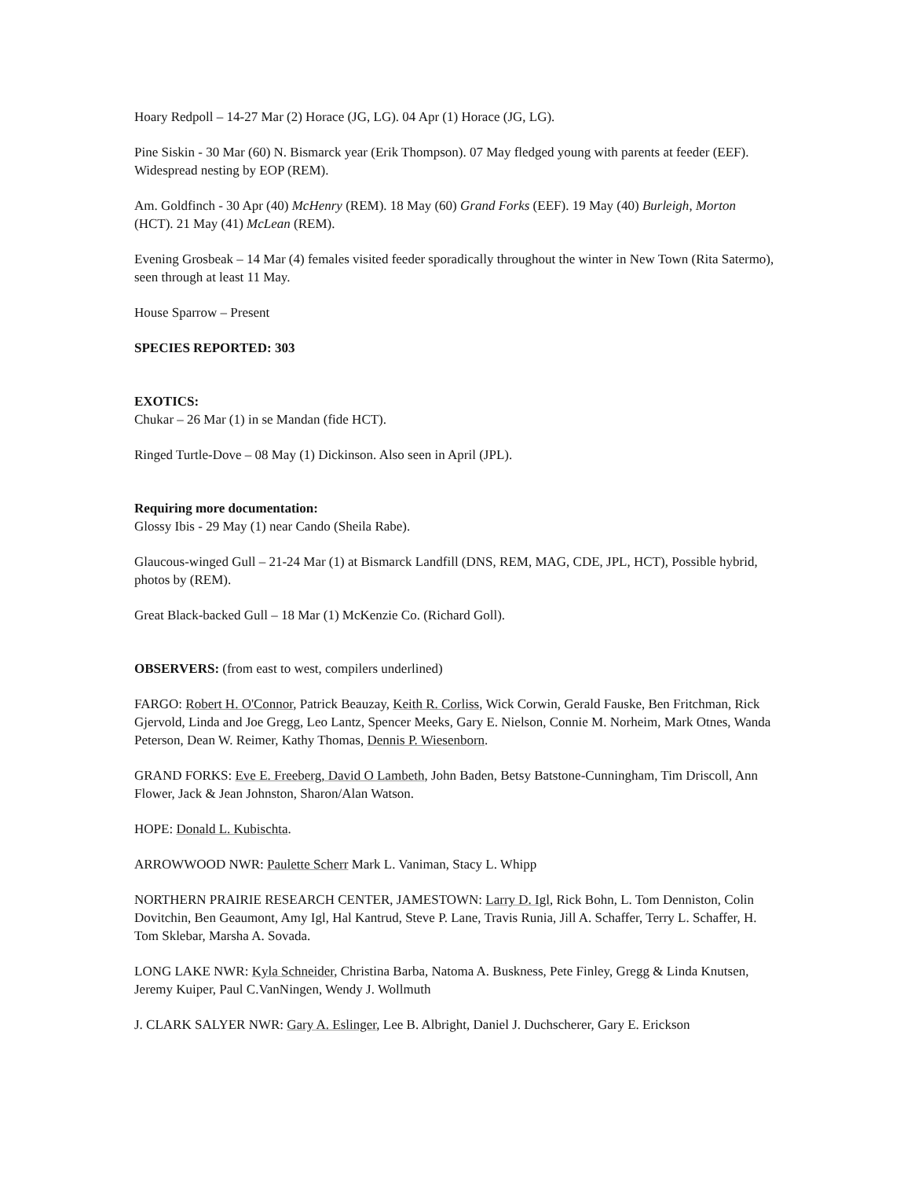Hoary Redpoll – 14-27 Mar (2) Horace (JG, LG). 04 Apr (1) Horace (JG, LG).
Pine Siskin - 30 Mar (60) N. Bismarck year (Erik Thompson). 07 May fledged young with parents at feeder (EEF). Widespread nesting by EOP (REM).
Am. Goldfinch - 30 Apr (40) McHenry (REM). 18 May (60) Grand Forks (EEF). 19 May (40) Burleigh, Morton (HCT). 21 May (41) McLean (REM).
Evening Grosbeak – 14 Mar (4) females visited feeder sporadically throughout the winter in New Town (Rita Satermo), seen through at least 11 May.
House Sparrow – Present
SPECIES REPORTED: 303
EXOTICS:
Chukar – 26 Mar (1) in se Mandan (fide HCT).
Ringed Turtle-Dove – 08 May (1) Dickinson. Also seen in April (JPL).
Requiring more documentation:
Glossy Ibis - 29 May (1) near Cando (Sheila Rabe).
Glaucous-winged Gull – 21-24 Mar (1) at Bismarck Landfill (DNS, REM, MAG, CDE, JPL, HCT), Possible hybrid, photos by (REM).
Great Black-backed Gull – 18 Mar (1) McKenzie Co. (Richard Goll).
OBSERVERS: (from east to west, compilers underlined)
FARGO: Robert H. O'Connor, Patrick Beauzay, Keith R. Corliss, Wick Corwin, Gerald Fauske, Ben Fritchman, Rick Gjervold, Linda and Joe Gregg, Leo Lantz, Spencer Meeks, Gary E. Nielson, Connie M. Norheim, Mark Otnes, Wanda Peterson, Dean W. Reimer, Kathy Thomas, Dennis P. Wiesenborn.
GRAND FORKS: Eve E. Freeberg, David O Lambeth, John Baden, Betsy Batstone-Cunningham, Tim Driscoll, Ann Flower, Jack & Jean Johnston, Sharon/Alan Watson.
HOPE: Donald L. Kubischta.
ARROWWOOD NWR: Paulette Scherr Mark L. Vaniman, Stacy L. Whipp
NORTHERN PRAIRIE RESEARCH CENTER, JAMESTOWN: Larry D. Igl, Rick Bohn, L. Tom Denniston, Colin Dovitchin, Ben Geaumont, Amy Igl, Hal Kantrud, Steve P. Lane, Travis Runia, Jill A. Schaffer, Terry L. Schaffer, H. Tom Sklebar, Marsha A. Sovada.
LONG LAKE NWR: Kyla Schneider, Christina Barba, Natoma A. Buskness, Pete Finley, Gregg & Linda Knutsen, Jeremy Kuiper, Paul C.VanNingen, Wendy J. Wollmuth
J. CLARK SALYER NWR: Gary A. Eslinger, Lee B. Albright, Daniel J. Duchscherer, Gary E. Erickson